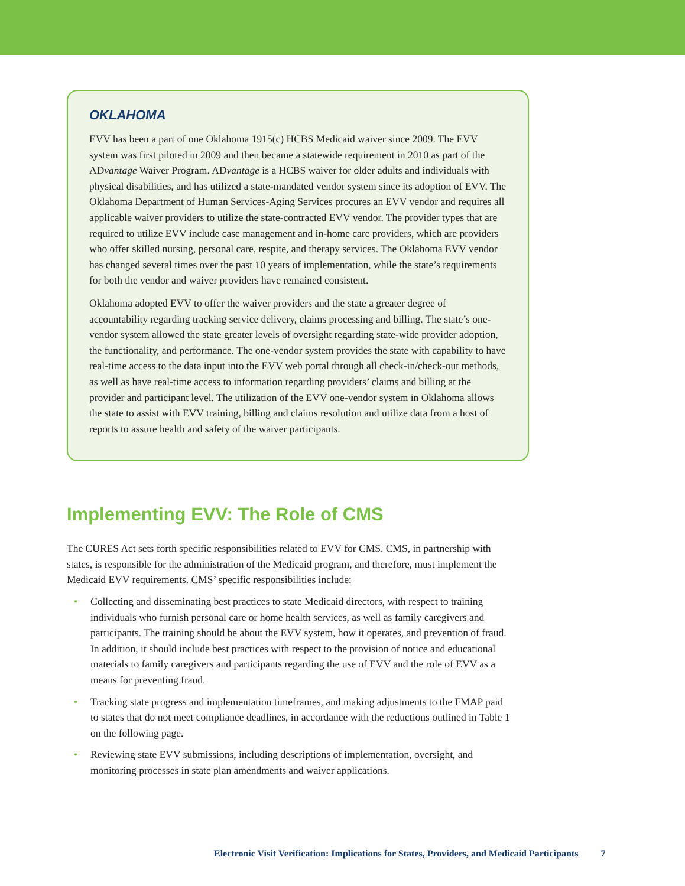OKLAHOMA
EVV has been a part of one Oklahoma 1915(c) HCBS Medicaid waiver since 2009. The EVV system was first piloted in 2009 and then became a statewide requirement in 2010 as part of the ADvantage Waiver Program. ADvantage is a HCBS waiver for older adults and individuals with physical disabilities, and has utilized a state-mandated vendor system since its adoption of EVV. The Oklahoma Department of Human Services-Aging Services procures an EVV vendor and requires all applicable waiver providers to utilize the state-contracted EVV vendor. The provider types that are required to utilize EVV include case management and in-home care providers, which are providers who offer skilled nursing, personal care, respite, and therapy services. The Oklahoma EVV vendor has changed several times over the past 10 years of implementation, while the state’s requirements for both the vendor and waiver providers have remained consistent.
Oklahoma adopted EVV to offer the waiver providers and the state a greater degree of accountability regarding tracking service delivery, claims processing and billing. The state’s one-vendor system allowed the state greater levels of oversight regarding state-wide provider adoption, the functionality, and performance. The one-vendor system provides the state with capability to have real-time access to the data input into the EVV web portal through all check-in/check-out methods, as well as have real-time access to information regarding providers’ claims and billing at the provider and participant level. The utilization of the EVV one-vendor system in Oklahoma allows the state to assist with EVV training, billing and claims resolution and utilize data from a host of reports to assure health and safety of the waiver participants.
Implementing EVV: The Role of CMS
The CURES Act sets forth specific responsibilities related to EVV for CMS. CMS, in partnership with states, is responsible for the administration of the Medicaid program, and therefore, must implement the Medicaid EVV requirements. CMS’ specific responsibilities include:
• Collecting and disseminating best practices to state Medicaid directors, with respect to training individuals who furnish personal care or home health services, as well as family caregivers and participants. The training should be about the EVV system, how it operates, and prevention of fraud. In addition, it should include best practices with respect to the provision of notice and educational materials to family caregivers and participants regarding the use of EVV and the role of EVV as a means for preventing fraud.
• Tracking state progress and implementation timeframes, and making adjustments to the FMAP paid to states that do not meet compliance deadlines, in accordance with the reductions outlined in Table 1 on the following page.
• Reviewing state EVV submissions, including descriptions of implementation, oversight, and monitoring processes in state plan amendments and waiver applications.
Electronic Visit Verification: Implications for States, Providers, and Medicaid Participants 7